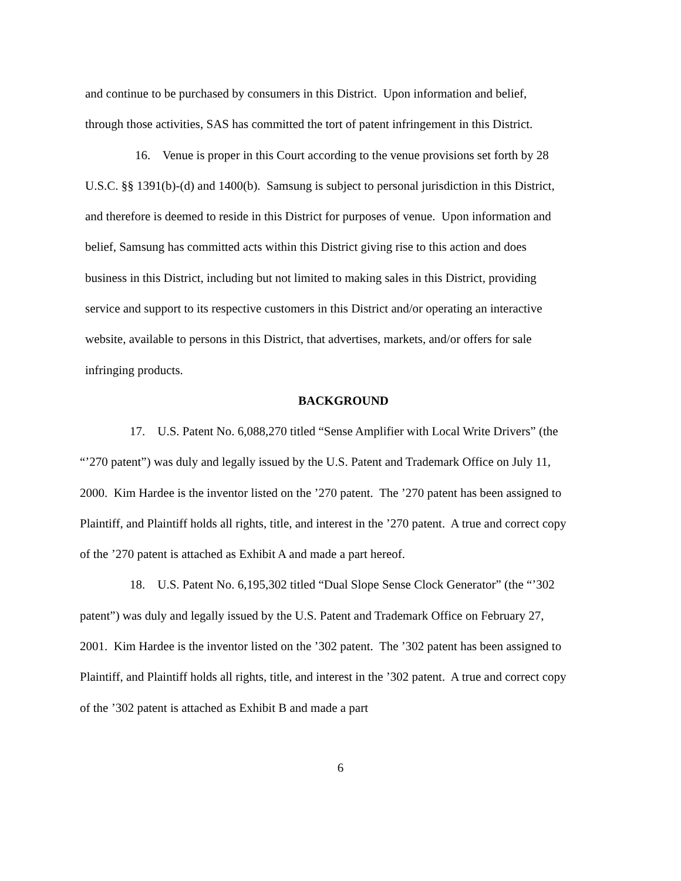and continue to be purchased by consumers in this District. Upon information and belief, through those activities, SAS has committed the tort of patent infringement in this District.
16. Venue is proper in this Court according to the venue provisions set forth by 28 U.S.C. §§ 1391(b)-(d) and 1400(b). Samsung is subject to personal jurisdiction in this District, and therefore is deemed to reside in this District for purposes of venue. Upon information and belief, Samsung has committed acts within this District giving rise to this action and does business in this District, including but not limited to making sales in this District, providing service and support to its respective customers in this District and/or operating an interactive website, available to persons in this District, that advertises, markets, and/or offers for sale infringing products.
BACKGROUND
17. U.S. Patent No. 6,088,270 titled “Sense Amplifier with Local Write Drivers” (the “’270 patent”) was duly and legally issued by the U.S. Patent and Trademark Office on July 11, 2000. Kim Hardee is the inventor listed on the ’270 patent. The ’270 patent has been assigned to Plaintiff, and Plaintiff holds all rights, title, and interest in the ’270 patent. A true and correct copy of the ’270 patent is attached as Exhibit A and made a part hereof.
18. U.S. Patent No. 6,195,302 titled “Dual Slope Sense Clock Generator” (the “’302 patent”) was duly and legally issued by the U.S. Patent and Trademark Office on February 27, 2001. Kim Hardee is the inventor listed on the ’302 patent. The ’302 patent has been assigned to Plaintiff, and Plaintiff holds all rights, title, and interest in the ’302 patent. A true and correct copy of the ’302 patent is attached as Exhibit B and made a part
6